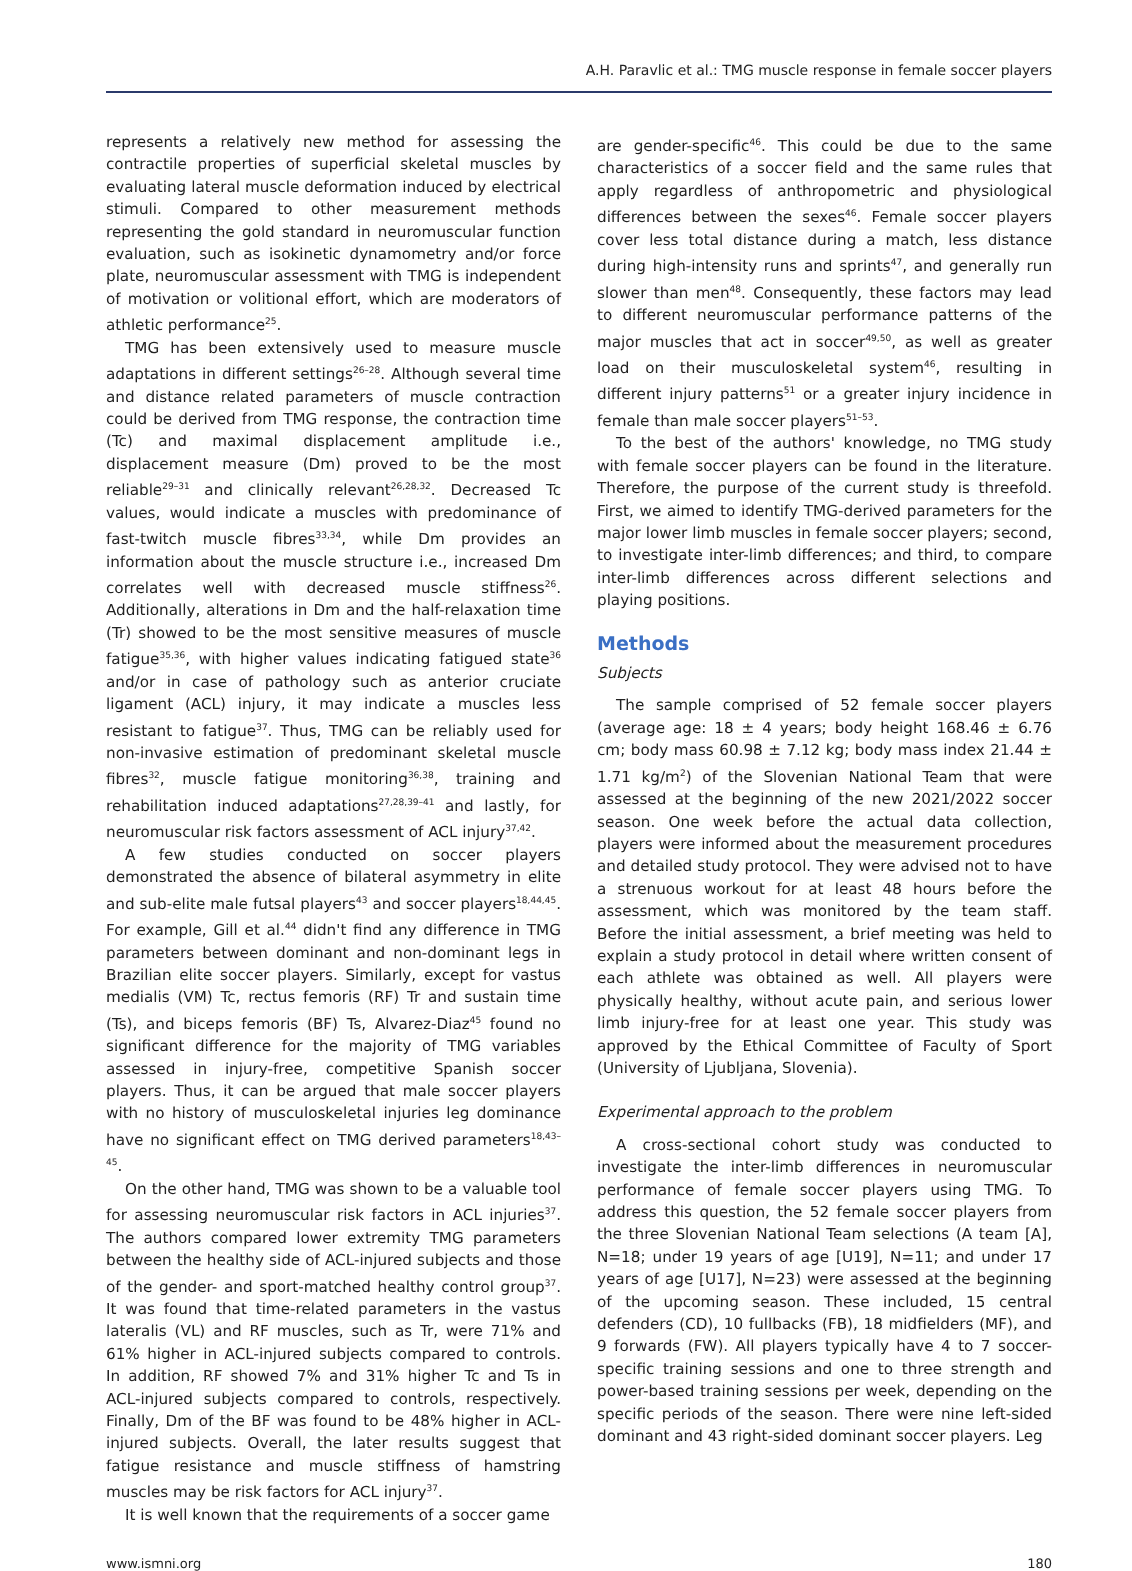A.H. Paravlic et al.: TMG muscle response in female soccer players
represents a relatively new method for assessing the contractile properties of superficial skeletal muscles by evaluating lateral muscle deformation induced by electrical stimuli. Compared to other measurement methods representing the gold standard in neuromuscular function evaluation, such as isokinetic dynamometry and/or force plate, neuromuscular assessment with TMG is independent of motivation or volitional effort, which are moderators of athletic performance<sup>25</sup>.
TMG has been extensively used to measure muscle adaptations in different settings<sup>26–28</sup>. Although several time and distance related parameters of muscle contraction could be derived from TMG response, the contraction time (Tc) and maximal displacement amplitude i.e., displacement measure (Dm) proved to be the most reliable<sup>29–31</sup> and clinically relevant<sup>26,28,32</sup>. Decreased Tc values, would indicate a muscles with predominance of fast-twitch muscle fibres<sup>33,34</sup>, while Dm provides an information about the muscle structure i.e., increased Dm correlates well with decreased muscle stiffness<sup>26</sup>. Additionally, alterations in Dm and the half-relaxation time (Tr) showed to be the most sensitive measures of muscle fatigue<sup>35,36</sup>, with higher values indicating fatigued state<sup>36</sup> and/or in case of pathology such as anterior cruciate ligament (ACL) injury, it may indicate a muscles less resistant to fatigue<sup>37</sup>. Thus, TMG can be reliably used for non-invasive estimation of predominant skeletal muscle fibres<sup>32</sup>, muscle fatigue monitoring<sup>36,38</sup>, training and rehabilitation induced adaptations<sup>27,28,39–41</sup> and lastly, for neuromuscular risk factors assessment of ACL injury<sup>37,42</sup>.
A few studies conducted on soccer players demonstrated the absence of bilateral asymmetry in elite and sub-elite male futsal players<sup>43</sup> and soccer players<sup>18,44,45</sup>. For example, Gill et al.<sup>44</sup> didn't find any difference in TMG parameters between dominant and non-dominant legs in Brazilian elite soccer players. Similarly, except for vastus medialis (VM) Tc, rectus femoris (RF) Tr and sustain time (Ts), and biceps femoris (BF) Ts, Alvarez-Diaz<sup>45</sup> found no significant difference for the majority of TMG variables assessed in injury-free, competitive Spanish soccer players. Thus, it can be argued that male soccer players with no history of musculoskeletal injuries leg dominance have no significant effect on TMG derived parameters<sup>18,43–45</sup>.
On the other hand, TMG was shown to be a valuable tool for assessing neuromuscular risk factors in ACL injuries<sup>37</sup>. The authors compared lower extremity TMG parameters between the healthy side of ACL-injured subjects and those of the gender- and sport-matched healthy control group<sup>37</sup>. It was found that time-related parameters in the vastus lateralis (VL) and RF muscles, such as Tr, were 71% and 61% higher in ACL-injured subjects compared to controls. In addition, RF showed 7% and 31% higher Tc and Ts in ACL-injured subjects compared to controls, respectively. Finally, Dm of the BF was found to be 48% higher in ACL-injured subjects. Overall, the later results suggest that fatigue resistance and muscle stiffness of hamstring muscles may be risk factors for ACL injury<sup>37</sup>.
It is well known that the requirements of a soccer game
are gender-specific<sup>46</sup>. This could be due to the same characteristics of a soccer field and the same rules that apply regardless of anthropometric and physiological differences between the sexes<sup>46</sup>. Female soccer players cover less total distance during a match, less distance during high-intensity runs and sprints<sup>47</sup>, and generally run slower than men<sup>48</sup>. Consequently, these factors may lead to different neuromuscular performance patterns of the major muscles that act in soccer<sup>49,50</sup>, as well as greater load on their musculoskeletal system<sup>46</sup>, resulting in different injury patterns<sup>51</sup> or a greater injury incidence in female than male soccer players<sup>51–53</sup>.
To the best of the authors' knowledge, no TMG study with female soccer players can be found in the literature. Therefore, the purpose of the current study is threefold. First, we aimed to identify TMG-derived parameters for the major lower limb muscles in female soccer players; second, to investigate inter-limb differences; and third, to compare inter-limb differences across different selections and playing positions.
Methods
Subjects
The sample comprised of 52 female soccer players (average age: 18 ± 4 years; body height 168.46 ± 6.76 cm; body mass 60.98 ± 7.12 kg; body mass index 21.44 ± 1.71 kg/m<sup>2</sup>) of the Slovenian National Team that were assessed at the beginning of the new 2021/2022 soccer season. One week before the actual data collection, players were informed about the measurement procedures and detailed study protocol. They were advised not to have a strenuous workout for at least 48 hours before the assessment, which was monitored by the team staff. Before the initial assessment, a brief meeting was held to explain a study protocol in detail where written consent of each athlete was obtained as well. All players were physically healthy, without acute pain, and serious lower limb injury-free for at least one year. This study was approved by the Ethical Committee of Faculty of Sport (University of Ljubljana, Slovenia).
Experimental approach to the problem
A cross-sectional cohort study was conducted to investigate the inter-limb differences in neuromuscular performance of female soccer players using TMG. To address this question, the 52 female soccer players from the three Slovenian National Team selections (A team [A], N=18; under 19 years of age [U19], N=11; and under 17 years of age [U17], N=23) were assessed at the beginning of the upcoming season. These included, 15 central defenders (CD), 10 fullbacks (FB), 18 midfielders (MF), and 9 forwards (FW). All players typically have 4 to 7 soccer-specific training sessions and one to three strength and power-based training sessions per week, depending on the specific periods of the season. There were nine left-sided dominant and 43 right-sided dominant soccer players. Leg
www.ismni.org 180